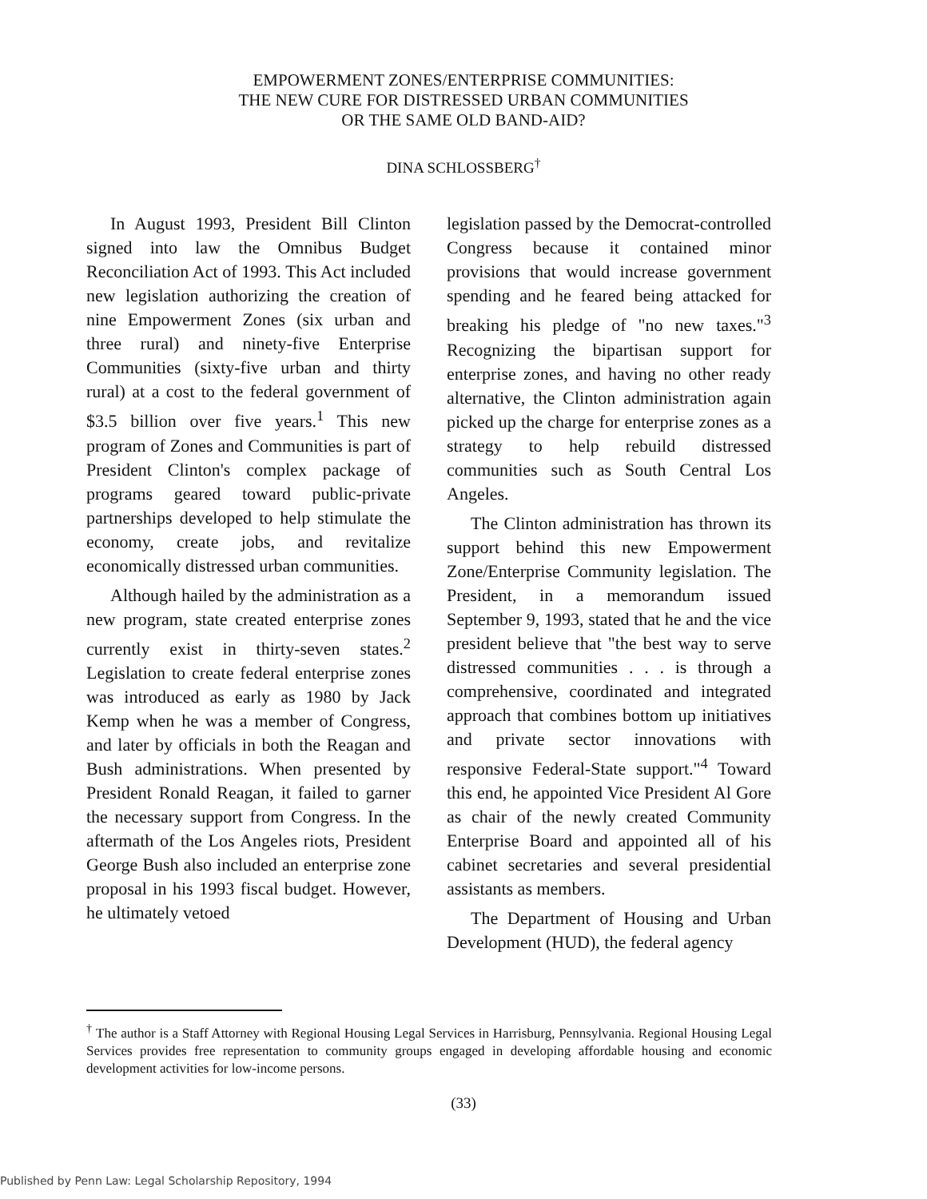EMPOWERMENT ZONES/ENTERPRISE COMMUNITIES:
THE NEW CURE FOR DISTRESSED URBAN COMMUNITIES
OR THE SAME OLD BAND-AID?
DINA SCHLOSSBERG<sup>†</sup>
In August 1993, President Bill Clinton signed into law the Omnibus Budget Reconciliation Act of 1993. This Act included new legislation authorizing the creation of nine Empowerment Zones (six urban and three rural) and ninety-five Enterprise Communities (sixty-five urban and thirty rural) at a cost to the federal government of $3.5 billion over five years.<sup>1</sup> This new program of Zones and Communities is part of President Clinton's complex package of programs geared toward public-private partnerships developed to help stimulate the economy, create jobs, and revitalize economically distressed urban communities.
Although hailed by the administration as a new program, state created enterprise zones currently exist in thirty-seven states.<sup>2</sup> Legislation to create federal enterprise zones was introduced as early as 1980 by Jack Kemp when he was a member of Congress, and later by officials in both the Reagan and Bush administrations. When presented by President Ronald Reagan, it failed to garner the necessary support from Congress. In the aftermath of the Los Angeles riots, President George Bush also included an enterprise zone proposal in his 1993 fiscal budget. However, he ultimately vetoed
legislation passed by the Democrat-controlled Congress because it contained minor provisions that would increase government spending and he feared being attacked for breaking his pledge of "no new taxes."<sup>3</sup> Recognizing the bipartisan support for enterprise zones, and having no other ready alternative, the Clinton administration again picked up the charge for enterprise zones as a strategy to help rebuild distressed communities such as South Central Los Angeles.
The Clinton administration has thrown its support behind this new Empowerment Zone/Enterprise Community legislation. The President, in a memorandum issued September 9, 1993, stated that he and the vice president believe that "the best way to serve distressed communities . . . is through a comprehensive, coordinated and integrated approach that combines bottom up initiatives and private sector innovations with responsive Federal-State support."<sup>4</sup> Toward this end, he appointed Vice President Al Gore as chair of the newly created Community Enterprise Board and appointed all of his cabinet secretaries and several presidential assistants as members.
The Department of Housing and Urban Development (HUD), the federal agency
<sup>†</sup> The author is a Staff Attorney with Regional Housing Legal Services in Harrisburg, Pennsylvania. Regional Housing Legal Services provides free representation to community groups engaged in developing affordable housing and economic development activities for low-income persons.
(33)
Published by Penn Law: Legal Scholarship Repository, 1994